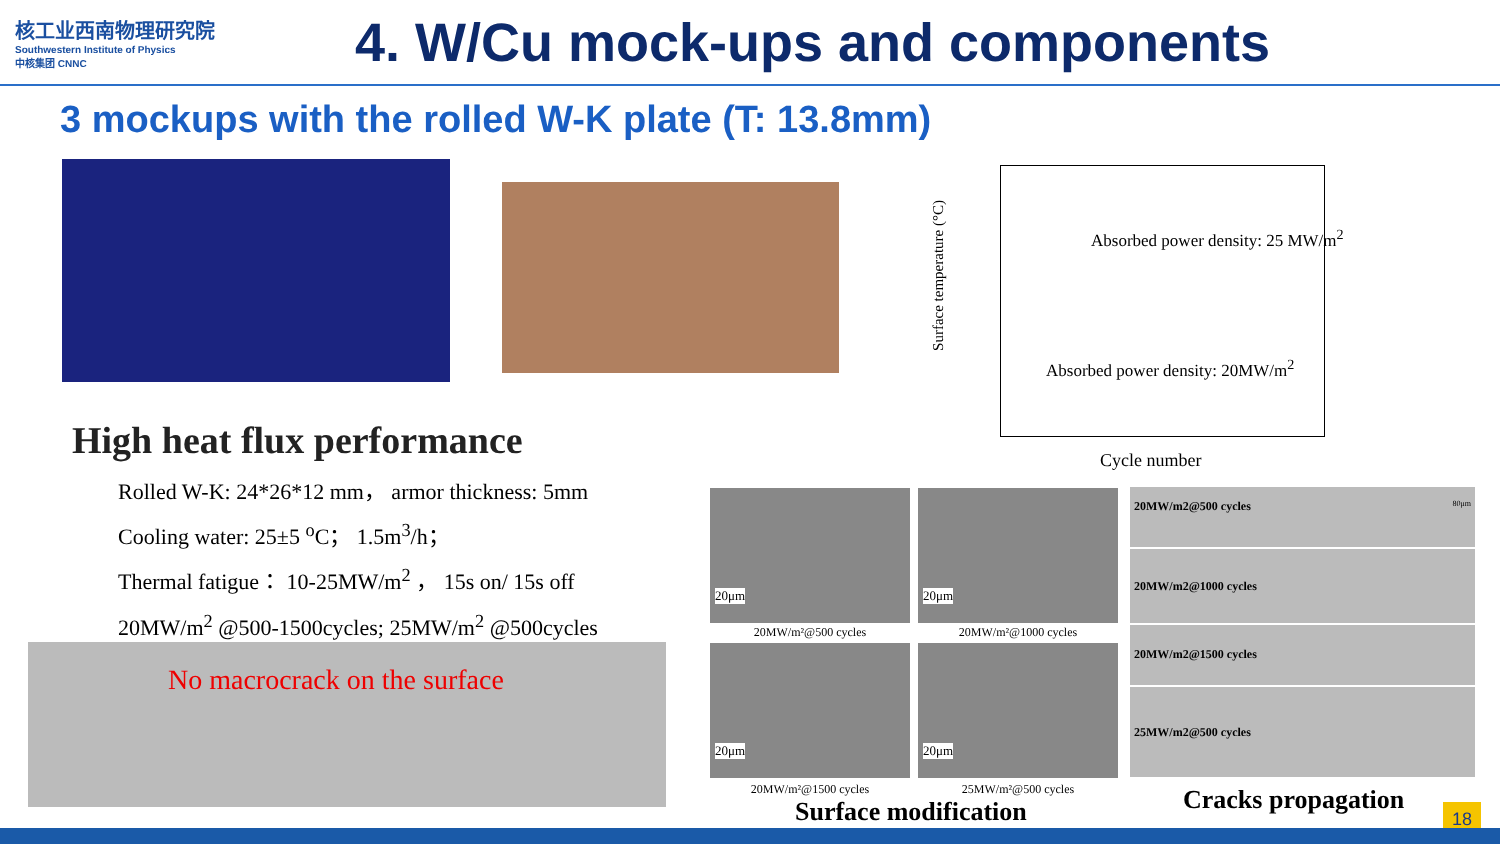核工业西南物理研究院
Southwestern Institute of Physics
中核集团 CNNC
4. W/Cu mock-ups and components
3 mockups with the rolled W-K plate (T: 13.8mm)
Absorbed power density: 25 MW/m<sup>2</sup>
Absorbed power density: 20MW/m<sup>2</sup>
Surface temperature (°C)
Cycle number
High heat flux performance
Rolled W-K: 24*26*12 mm， armor thickness: 5mm
Cooling water: 25±5 <sup>o</sup>C； 1.5m<sup>3</sup>/h；
Thermal fatigue： 10-25MW/m<sup>2</sup> ， 15s on/ 15s off
20MW/m<sup>2</sup> @500-1500cycles; 25MW/m<sup>2</sup> @500cycles
No macrocrack on the surface
20μm
20MW/m²@500 cycles
20μm
20MW/m²@1000 cycles
20μm
20MW/m²@1500 cycles
20μm
25MW/m²@500 cycles
Surface modification
20MW/m2@500 cycles 80μm
20MW/m2@1000 cycles
20MW/m2@1500 cycles
25MW/m2@500 cycles
Cracks propagation 18